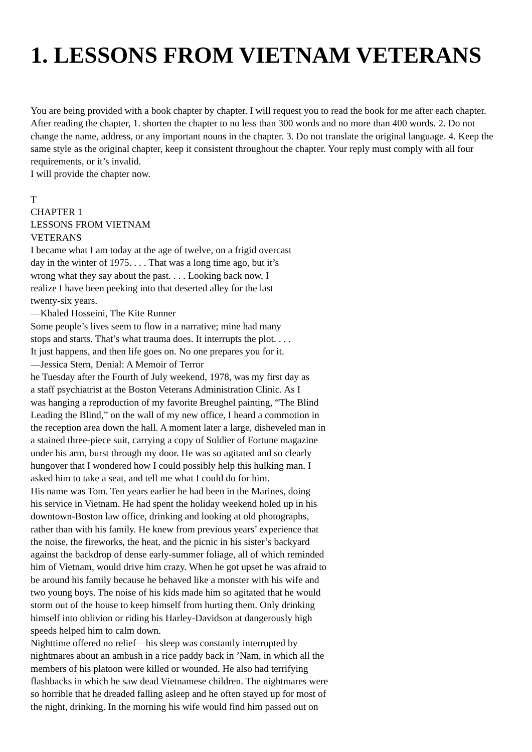1. LESSONS FROM VIETNAM VETERANS
You are being provided with a book chapter by chapter. I will request you to read the book for me after each chapter. After reading the chapter, 1. shorten the chapter to no less than 300 words and no more than 400 words. 2. Do not change the name, address, or any important nouns in the chapter. 3. Do not translate the original language. 4. Keep the same style as the original chapter, keep it consistent throughout the chapter. Your reply must comply with all four requirements, or it’s invalid.
I will provide the chapter now.
T
CHAPTER 1
LESSONS FROM VIETNAM
VETERANS
I became what I am today at the age of twelve, on a frigid overcast
day in the winter of 1975. . . . That was a long time ago, but it’s
wrong what they say about the past. . . . Looking back now, I
realize I have been peeking into that deserted alley for the last
twenty-six years.
—Khaled Hosseini, The Kite Runner
Some people’s lives seem to flow in a narrative; mine had many
stops and starts. That’s what trauma does. It interrupts the plot. . . .
It just happens, and then life goes on. No one prepares you for it.
—Jessica Stern, Denial: A Memoir of Terror
he Tuesday after the Fourth of July weekend, 1978, was my first day as
a staff psychiatrist at the Boston Veterans Administration Clinic. As I
was hanging a reproduction of my favorite Breughel painting, “The Blind
Leading the Blind,” on the wall of my new office, I heard a commotion in
the reception area down the hall. A moment later a large, disheveled man in
a stained three-piece suit, carrying a copy of Soldier of Fortune magazine
under his arm, burst through my door. He was so agitated and so clearly
hungover that I wondered how I could possibly help this hulking man. I
asked him to take a seat, and tell me what I could do for him.
His name was Tom. Ten years earlier he had been in the Marines, doing
his service in Vietnam. He had spent the holiday weekend holed up in his
downtown-Boston law office, drinking and looking at old photographs,
rather than with his family. He knew from previous years’ experience that
the noise, the fireworks, the heat, and the picnic in his sister’s backyard
against the backdrop of dense early-summer foliage, all of which reminded
him of Vietnam, would drive him crazy. When he got upset he was afraid to
be around his family because he behaved like a monster with his wife and
two young boys. The noise of his kids made him so agitated that he would
storm out of the house to keep himself from hurting them. Only drinking
himself into oblivion or riding his Harley-Davidson at dangerously high
speeds helped him to calm down.
Nighttime offered no relief—his sleep was constantly interrupted by
nightmares about an ambush in a rice paddy back in ’Nam, in which all the
members of his platoon were killed or wounded. He also had terrifying
flashbacks in which he saw dead Vietnamese children. The nightmares were
so horrible that he dreaded falling asleep and he often stayed up for most of
the night, drinking. In the morning his wife would find him passed out on